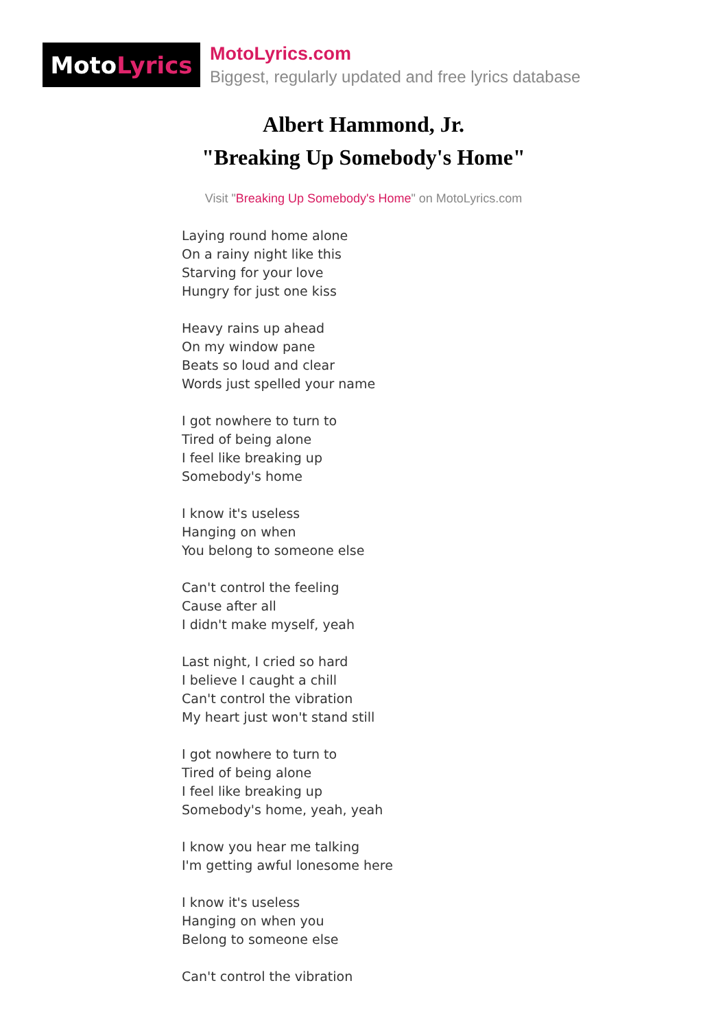Moto Lyrics
MotoLyrics.com
Biggest, regularly updated and free lyrics database
Albert Hammond, Jr.
"Breaking Up Somebody's Home"
Visit "Breaking Up Somebody's Home" on MotoLyrics.com
Laying round home alone
On a rainy night like this
Starving for your love
Hungry for just one kiss
Heavy rains up ahead
On my window pane
Beats so loud and clear
Words just spelled your name
I got nowhere to turn to
Tired of being alone
I feel like breaking up
Somebody's home
I know it's useless
Hanging on when
You belong to someone else
Can't control the feeling
Cause after all
I didn't make myself, yeah
Last night, I cried so hard
I believe I caught a chill
Can't control the vibration
My heart just won't stand still
I got nowhere to turn to
Tired of being alone
I feel like breaking up
Somebody's home, yeah, yeah
I know you hear me talking
I'm getting awful lonesome here
I know it's useless
Hanging on when you
Belong to someone else
Can't control the vibration